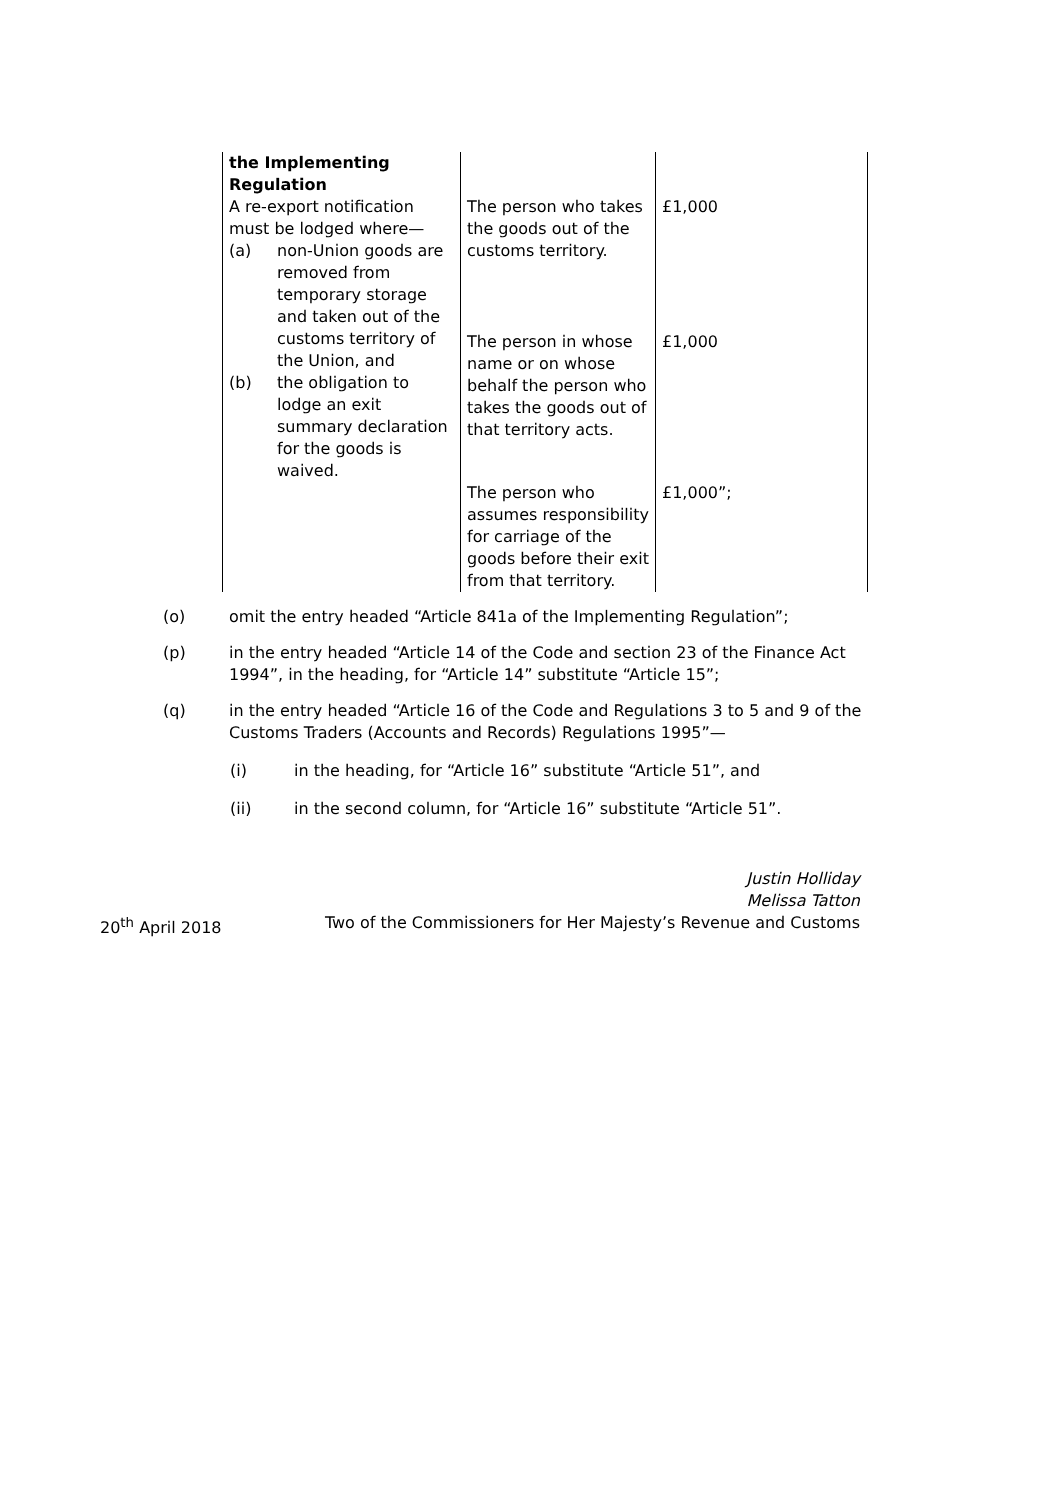| the Implementing Regulation | | |
| A re-export notification must be lodged where— (a) non-Union goods are removed from temporary storage and taken out of the customs territory of the Union, and (b) the obligation to lodge an exit summary declaration for the goods is waived. | The person who takes the goods out of the customs territory. | £1,000 |
| | The person in whose name or on whose behalf the person who takes the goods out of that territory acts. | £1,000 |
| | The person who assumes responsibility for carriage of the goods before their exit from that territory. | £1,000”; |
(o) omit the entry headed “Article 841a of the Implementing Regulation”;
(p) in the entry headed “Article 14 of the Code and section 23 of the Finance Act 1994”, in the heading, for “Article 14” substitute “Article 15”;
(q) in the entry headed “Article 16 of the Code and Regulations 3 to 5 and 9 of the Customs Traders (Accounts and Records) Regulations 1995”—
(i) in the heading, for “Article 16” substitute “Article 51”, and
(ii) in the second column, for “Article 16” substitute “Article 51”.
Justin Holliday
Melissa Tatton
20<sup>th</sup> April 2018 Two of the Commissioners for Her Majesty’s Revenue and Customs